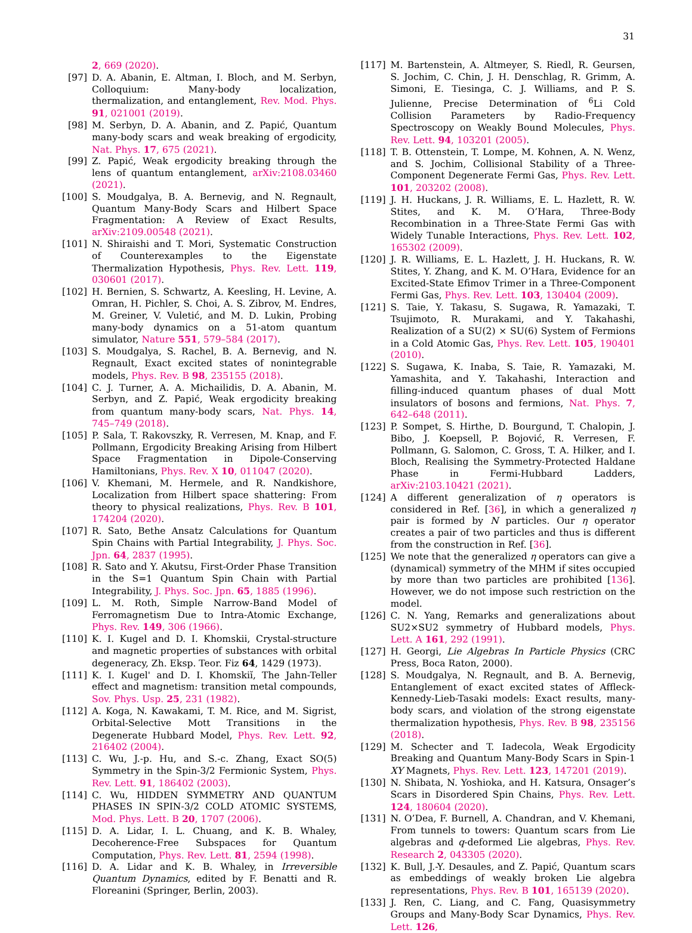31
2, 669 (2020).
[97] D. A. Abanin, E. Altman, I. Bloch, and M. Serbyn, Colloquium: Many-body localization, thermalization, and entanglement, Rev. Mod. Phys. 91, 021001 (2019).
[98] M. Serbyn, D. A. Abanin, and Z. Papić, Quantum many-body scars and weak breaking of ergodicity, Nat. Phys. 17, 675 (2021).
[99] Z. Papić, Weak ergodicity breaking through the lens of quantum entanglement, arXiv:2108.03460 (2021).
[100]
S. Moudgalya, B. A. Bernevig, and N. Regnault, Quantum Many-Body Scars and Hilbert Space Fragmentation: A Review of Exact Results, arXiv:2109.00548 (2021).
[101]
N. Shiraishi and T. Mori, Systematic Construction of Counterexamples to the Eigenstate Thermalization Hypothesis, Phys. Rev. Lett. 119, 030601 (2017).
[102]
H. Bernien, S. Schwartz, A. Keesling, H. Levine, A. Omran, H. Pichler, S. Choi, A. S. Zibrov, M. Endres, M. Greiner, V. Vuletić, and M. D. Lukin, Probing many-body dynamics on a 51-atom quantum simulator, Nature 551, 579–584 (2017).
[103]
S. Moudgalya, S. Rachel, B. A. Bernevig, and N. Regnault, Exact excited states of nonintegrable models, Phys. Rev. B 98, 235155 (2018).
[104]
C. J. Turner, A. A. Michailidis, D. A. Abanin, M. Serbyn, and Z. Papić, Weak ergodicity breaking from quantum many-body scars, Nat. Phys. 14, 745–749 (2018).
[105]
P. Sala, T. Rakovszky, R. Verresen, M. Knap, and F. Pollmann, Ergodicity Breaking Arising from Hilbert Space Fragmentation in Dipole-Conserving Hamiltonians, Phys. Rev. X 10, 011047 (2020).
[106]
V. Khemani, M. Hermele, and R. Nandkishore, Localization from Hilbert space shattering: From theory to physical realizations, Phys. Rev. B 101, 174204 (2020).
[107]
R. Sato, Bethe Ansatz Calculations for Quantum Spin Chains with Partial Integrability, J. Phys. Soc. Jpn. 64, 2837 (1995).
[108]
R. Sato and Y. Akutsu, First-Order Phase Transition in the S=1 Quantum Spin Chain with Partial Integrability, J. Phys. Soc. Jpn. 65, 1885 (1996).
[109]
L. M. Roth, Simple Narrow-Band Model of Ferromagnetism Due to Intra-Atomic Exchange, Phys. Rev. 149, 306 (1966).
[110]
K. I. Kugel and D. I. Khomskii, Crystal-structure and magnetic properties of substances with orbital degeneracy, Zh. Eksp. Teor. Fiz 64, 1429 (1973).
[111]
K. I. Kugel' and D. I. Khomskiĭ, The Jahn-Teller effect and magnetism: transition metal compounds, Sov. Phys. Usp. 25, 231 (1982).
[112]
A. Koga, N. Kawakami, T. M. Rice, and M. Sigrist, Orbital-Selective Mott Transitions in the Degenerate Hubbard Model, Phys. Rev. Lett. 92, 216402 (2004).
[113]
C. Wu, J.-p. Hu, and S.-c. Zhang, Exact SO(5) Symmetry in the Spin-3/2 Fermionic System, Phys. Rev. Lett. 91, 186402 (2003).
[114]
C. Wu, HIDDEN SYMMETRY AND QUANTUM PHASES IN SPIN-3/2 COLD ATOMIC SYSTEMS, Mod. Phys. Lett. B 20, 1707 (2006).
[115]
D. A. Lidar, I. L. Chuang, and K. B. Whaley, Decoherence-Free Subspaces for Quantum Computation, Phys. Rev. Lett. 81, 2594 (1998).
[116]
D. A. Lidar and K. B. Whaley, in Irreversible Quantum Dynamics, edited by F. Benatti and R. Floreanini (Springer, Berlin, 2003).
[117]
M. Bartenstein, A. Altmeyer, S. Riedl, R. Geursen, S. Jochim, C. Chin, J. H. Denschlag, R. Grimm, A. Simoni, E. Tiesinga, C. J. Williams, and P. S. Julienne, Precise Determination of <sup>6</sup>Li Cold Collision Parameters by Radio-Frequency Spectroscopy on Weakly Bound Molecules, Phys. Rev. Lett. 94, 103201 (2005).
[118]
T. B. Ottenstein, T. Lompe, M. Kohnen, A. N. Wenz, and S. Jochim, Collisional Stability of a Three-Component Degenerate Fermi Gas, Phys. Rev. Lett. 101, 203202 (2008).
[119]
J. H. Huckans, J. R. Williams, E. L. Hazlett, R. W. Stites, and K. M. O’Hara, Three-Body Recombination in a Three-State Fermi Gas with Widely Tunable Interactions, Phys. Rev. Lett. 102, 165302 (2009).
[120]
J. R. Williams, E. L. Hazlett, J. H. Huckans, R. W. Stites, Y. Zhang, and K. M. O’Hara, Evidence for an Excited-State Efimov Trimer in a Three-Component Fermi Gas, Phys. Rev. Lett. 103, 130404 (2009).
[121]
S. Taie, Y. Takasu, S. Sugawa, R. Yamazaki, T. Tsujimoto, R. Murakami, and Y. Takahashi, Realization of a SU(2) × SU(6) System of Fermions in a Cold Atomic Gas, Phys. Rev. Lett. 105, 190401 (2010).
[122]
S. Sugawa, K. Inaba, S. Taie, R. Yamazaki, M. Yamashita, and Y. Takahashi, Interaction and filling-induced quantum phases of dual Mott insulators of bosons and fermions, Nat. Phys. 7, 642–648 (2011).
[123]
P. Sompet, S. Hirthe, D. Bourgund, T. Chalopin, J. Bibo, J. Koepsell, P. Bojović, R. Verresen, F. Pollmann, G. Salomon, C. Gross, T. A. Hilker, and I. Bloch, Realising the Symmetry-Protected Haldane Phase in Fermi-Hubbard Ladders, arXiv:2103.10421 (2021).
[124]
A different generalization of η operators is considered in Ref. [36], in which a generalized η pair is formed by N particles. Our η operator creates a pair of two particles and thus is different from the construction in Ref. [36].
[125]
We note that the generalized η operators can give a (dynamical) symmetry of the MHM if sites occupied by more than two particles are prohibited [136]. However, we do not impose such restriction on the model.
[126]
C. N. Yang, Remarks and generalizations about SU2×SU2 symmetry of Hubbard models, Phys. Lett. A 161, 292 (1991).
[127]
H. Georgi, Lie Algebras In Particle Physics (CRC Press, Boca Raton, 2000).
[128]
S. Moudgalya, N. Regnault, and B. A. Bernevig, Entanglement of exact excited states of Affleck-Kennedy-Lieb-Tasaki models: Exact results, many-body scars, and violation of the strong eigenstate thermalization hypothesis, Phys. Rev. B 98, 235156 (2018).
[129]
M. Schecter and T. Iadecola, Weak Ergodicity Breaking and Quantum Many-Body Scars in Spin-1 XY Magnets, Phys. Rev. Lett. 123, 147201 (2019).
[130]
N. Shibata, N. Yoshioka, and H. Katsura, Onsager’s Scars in Disordered Spin Chains, Phys. Rev. Lett. 124, 180604 (2020).
[131]
N. O’Dea, F. Burnell, A. Chandran, and V. Khemani, From tunnels to towers: Quantum scars from Lie algebras and q-deformed Lie algebras, Phys. Rev. Research 2, 043305 (2020).
[132]
K. Bull, J.-Y. Desaules, and Z. Papić, Quantum scars as embeddings of weakly broken Lie algebra representations, Phys. Rev. B 101, 165139 (2020).
[133]
J. Ren, C. Liang, and C. Fang, Quasisymmetry Groups and Many-Body Scar Dynamics, Phys. Rev. Lett. 126,